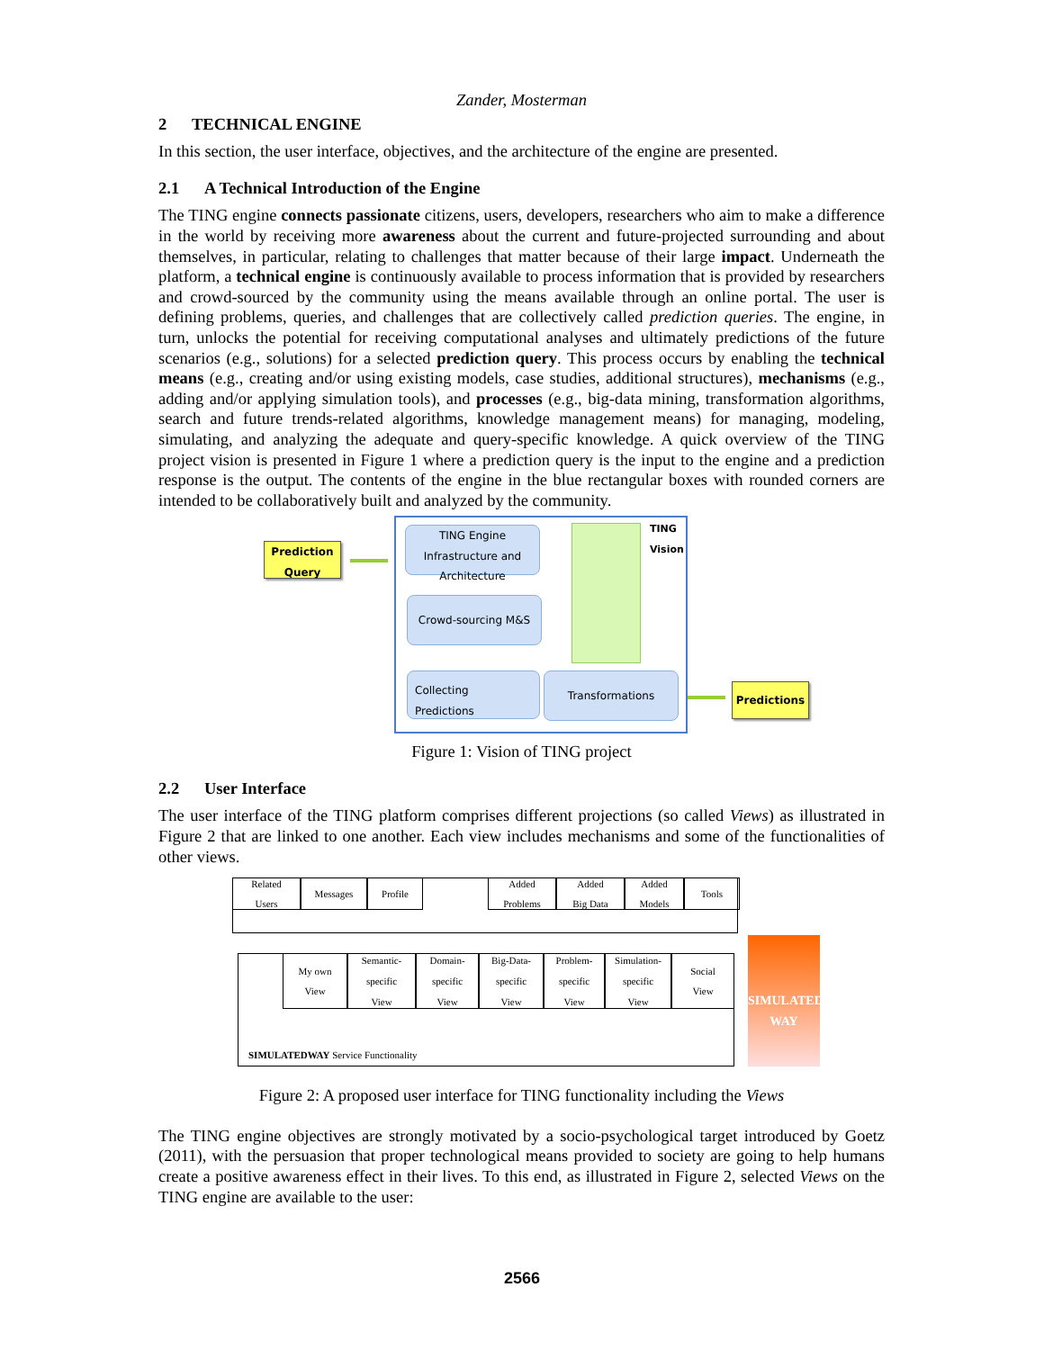Zander, Mosterman
2 TECHNICAL ENGINE
In this section, the user interface, objectives, and the architecture of the engine are presented.
2.1 A Technical Introduction of the Engine
The TING engine connects passionate citizens, users, developers, researchers who aim to make a difference in the world by receiving more awareness about the current and future-projected surrounding and about themselves, in particular, relating to challenges that matter because of their large impact. Underneath the platform, a technical engine is continuously available to process information that is provided by researchers and crowd-sourced by the community using the means available through an online portal. The user is defining problems, queries, and challenges that are collectively called prediction queries. The engine, in turn, unlocks the potential for receiving computational analyses and ultimately predictions of the future scenarios (e.g., solutions) for a selected prediction query. This process occurs by enabling the technical means (e.g., creating and/or using existing models, case studies, additional structures), mechanisms (e.g., adding and/or applying simulation tools), and processes (e.g., big-data mining, transformation algorithms, search and future trends-related algorithms, knowledge management means) for managing, modeling, simulating, and analyzing the adequate and query-specific knowledge. A quick overview of the TING project vision is presented in Figure 1 where a prediction query is the input to the engine and a prediction response is the output. The contents of the engine in the blue rectangular boxes with rounded corners are intended to be collaboratively built and analyzed by the community.
Prediction Query
TING Engine Infrastructure and Architecture
Crowd-sourcing M&S
Collecting
Predictions
Transformations
TING
Vision
Predictions
Figure 1: Vision of TING project
2.2 User Interface
The user interface of the TING platform comprises different projections (so called Views) as illustrated in Figure 2 that are linked to one another. Each view includes mechanisms and some of the functionalities of other views.
Related
Users
Messages Profile
Added
Problems
Added
Big Data
Added
Models
Tools
My own
View
Semantic-
specific
View
Domain-
specific
View
Big-Data-
specific
View
Problem-
specific
View
Simulation-
specific
View
Social
View
SIMULATEDWAY Service Functionality
SIMULATED WAY
Figure 2: A proposed user interface for TING functionality including the Views
The TING engine objectives are strongly motivated by a socio-psychological target introduced by Goetz (2011), with the persuasion that proper technological means provided to society are going to help humans create a positive awareness effect in their lives. To this end, as illustrated in Figure 2, selected Views on the TING engine are available to the user:
2566